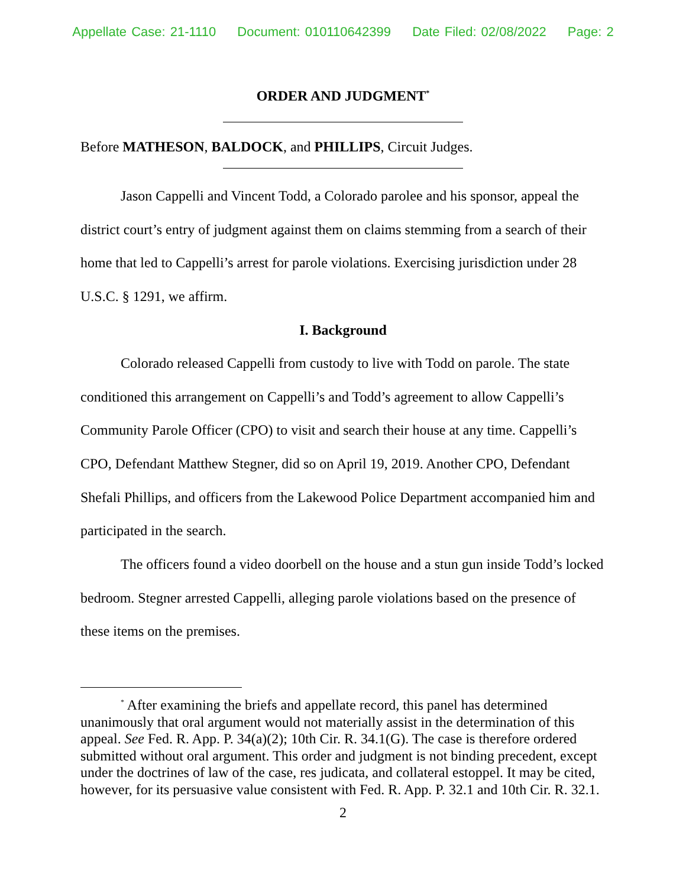Appellate Case: 21-1110 Document: 010110642399 Date Filed: 02/08/2022 Page: 2
ORDER AND JUDGMENT<sup>*</sup>
Before MATHESON, BALDOCK, and PHILLIPS, Circuit Judges.
Jason Cappelli and Vincent Todd, a Colorado parolee and his sponsor, appeal the district court’s entry of judgment against them on claims stemming from a search of their home that led to Cappelli’s arrest for parole violations. Exercising jurisdiction under 28 U.S.C. § 1291, we affirm.
I. Background
Colorado released Cappelli from custody to live with Todd on parole. The state conditioned this arrangement on Cappelli’s and Todd’s agreement to allow Cappelli’s Community Parole Officer (CPO) to visit and search their house at any time. Cappelli’s CPO, Defendant Matthew Stegner, did so on April 19, 2019. Another CPO, Defendant Shefali Phillips, and officers from the Lakewood Police Department accompanied him and participated in the search.
The officers found a video doorbell on the house and a stun gun inside Todd’s locked bedroom. Stegner arrested Cappelli, alleging parole violations based on the presence of these items on the premises.
<sup>*</sup> After examining the briefs and appellate record, this panel has determined unanimously that oral argument would not materially assist in the determination of this appeal. See Fed. R. App. P. 34(a)(2); 10th Cir. R. 34.1(G). The case is therefore ordered submitted without oral argument. This order and judgment is not binding precedent, except under the doctrines of law of the case, res judicata, and collateral estoppel. It may be cited, however, for its persuasive value consistent with Fed. R. App. P. 32.1 and 10th Cir. R. 32.1.
2